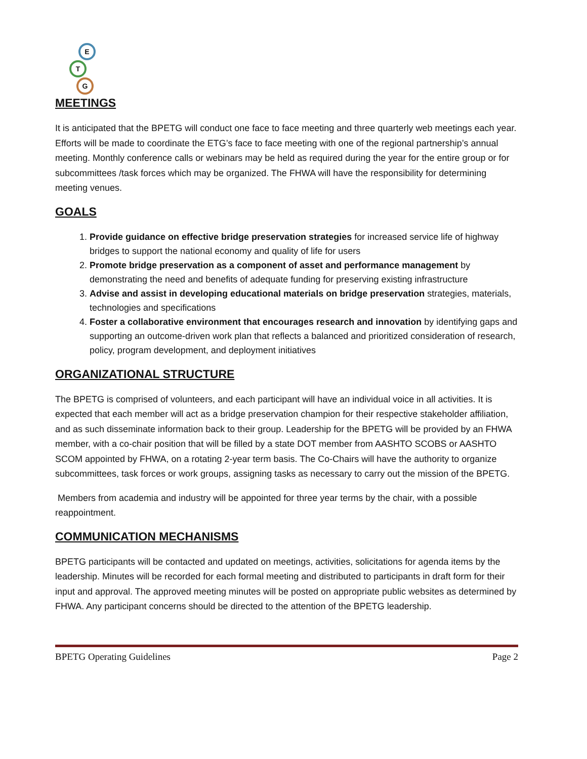E
T
G
MEETINGS
It is anticipated that the BPETG will conduct one face to face meeting and three quarterly web meetings each year. Efforts will be made to coordinate the ETG’s face to face meeting with one of the regional partnership’s annual meeting. Monthly conference calls or webinars may be held as required during the year for the entire group or for subcommittees /task forces which may be organized. The FHWA will have the responsibility for determining meeting venues.
GOALS
1. Provide guidance on effective bridge preservation strategies for increased service life of highway bridges to support the national economy and quality of life for users
2. Promote bridge preservation as a component of asset and performance management by demonstrating the need and benefits of adequate funding for preserving existing infrastructure
3. Advise and assist in developing educational materials on bridge preservation strategies, materials, technologies and specifications
4. Foster a collaborative environment that encourages research and innovation by identifying gaps and supporting an outcome-driven work plan that reflects a balanced and prioritized consideration of research, policy, program development, and deployment initiatives
ORGANIZATIONAL STRUCTURE
The BPETG is comprised of volunteers, and each participant will have an individual voice in all activities. It is expected that each member will act as a bridge preservation champion for their respective stakeholder affiliation, and as such disseminate information back to their group. Leadership for the BPETG will be provided by an FHWA member, with a co-chair position that will be filled by a state DOT member from AASHTO SCOBS or AASHTO SCOM appointed by FHWA, on a rotating 2-year term basis. The Co-Chairs will have the authority to organize subcommittees, task forces or work groups, assigning tasks as necessary to carry out the mission of the BPETG.
Members from academia and industry will be appointed for three year terms by the chair, with a possible reappointment.
COMMUNICATION MECHANISMS
BPETG participants will be contacted and updated on meetings, activities, solicitations for agenda items by the leadership. Minutes will be recorded for each formal meeting and distributed to participants in draft form for their input and approval. The approved meeting minutes will be posted on appropriate public websites as determined by FHWA. Any participant concerns should be directed to the attention of the BPETG leadership.
BPETG Operating Guidelines Page 2